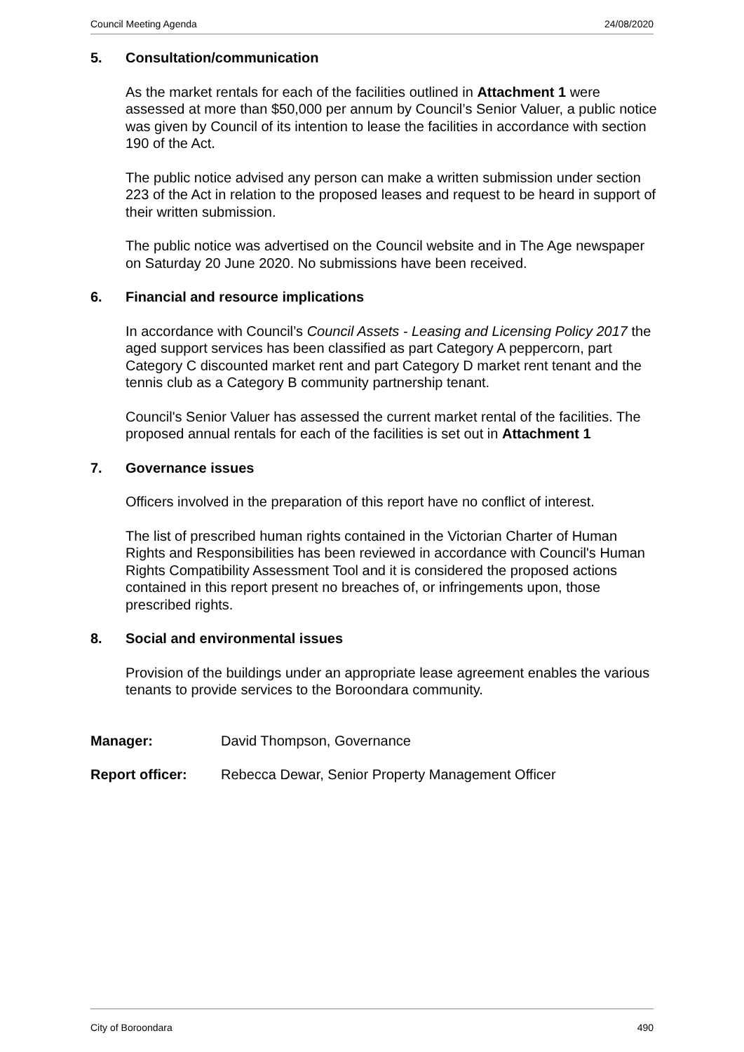Council Meeting Agenda 24/08/2020
5. Consultation/communication
As the market rentals for each of the facilities outlined in Attachment 1 were assessed at more than $50,000 per annum by Council’s Senior Valuer, a public notice was given by Council of its intention to lease the facilities in accordance with section 190 of the Act.
The public notice advised any person can make a written submission under section 223 of the Act in relation to the proposed leases and request to be heard in support of their written submission.
The public notice was advertised on the Council website and in The Age newspaper on Saturday 20 June 2020. No submissions have been received.
6. Financial and resource implications
In accordance with Council’s Council Assets - Leasing and Licensing Policy 2017 the aged support services has been classified as part Category A peppercorn, part Category C discounted market rent and part Category D market rent tenant and the tennis club as a Category B community partnership tenant.
Council's Senior Valuer has assessed the current market rental of the facilities. The proposed annual rentals for each of the facilities is set out in Attachment 1
7. Governance issues
Officers involved in the preparation of this report have no conflict of interest.
The list of prescribed human rights contained in the Victorian Charter of Human Rights and Responsibilities has been reviewed in accordance with Council's Human Rights Compatibility Assessment Tool and it is considered the proposed actions contained in this report present no breaches of, or infringements upon, those prescribed rights.
8. Social and environmental issues
Provision of the buildings under an appropriate lease agreement enables the various tenants to provide services to the Boroondara community.
Manager: David Thompson, Governance
Report officer: Rebecca Dewar, Senior Property Management Officer
City of Boroondara 490